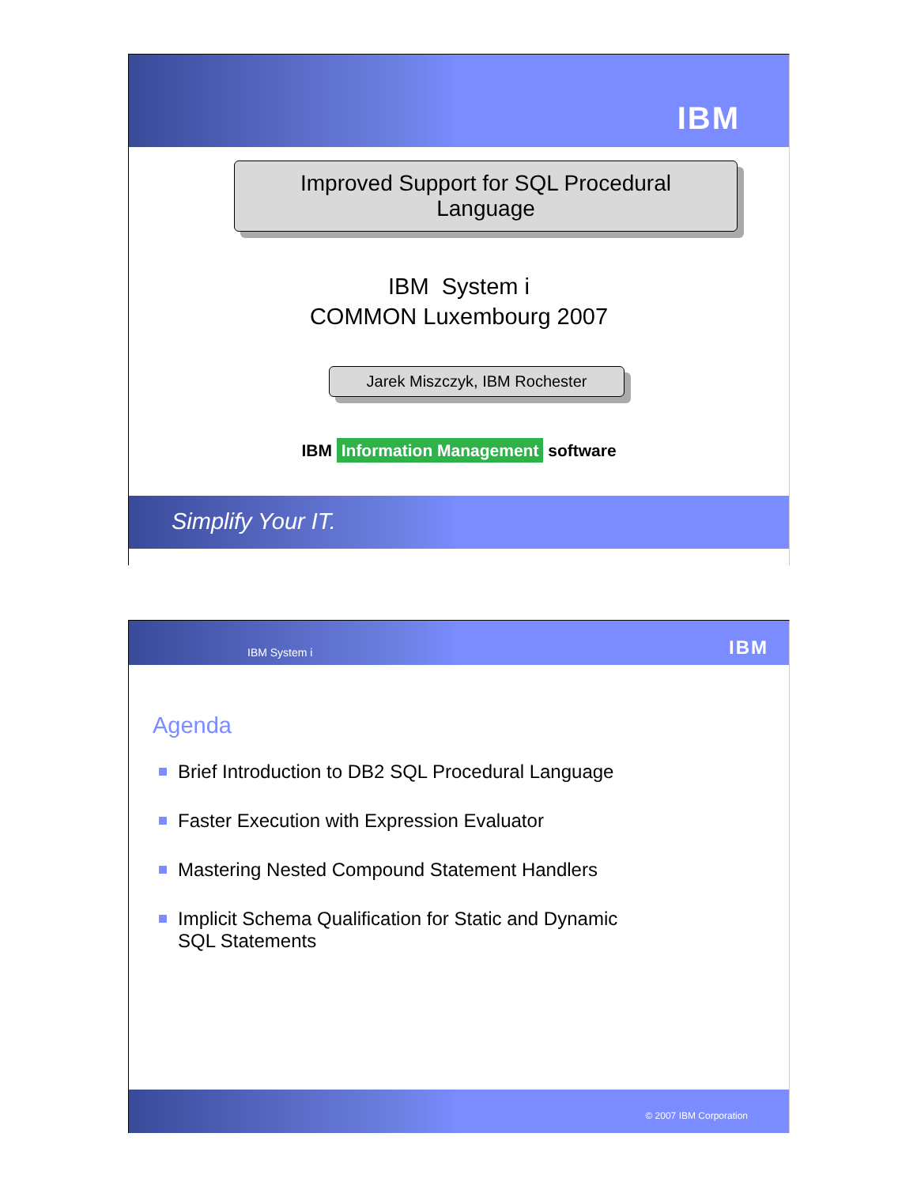IBM
Improved Support for SQL Procedural
Language
IBM System i
COMMON Luxembourg 2007
Jarek Miszczyk, IBM Rochester
IBM Information Management software
Simplify Your IT.
IBM System i IBM
Agenda
Brief Introduction to DB2 SQL Procedural Language
Faster Execution with Expression Evaluator
Mastering Nested Compound Statement Handlers
Implicit Schema Qualification for Static and Dynamic
SQL Statements
© 2007 IBM Corporation